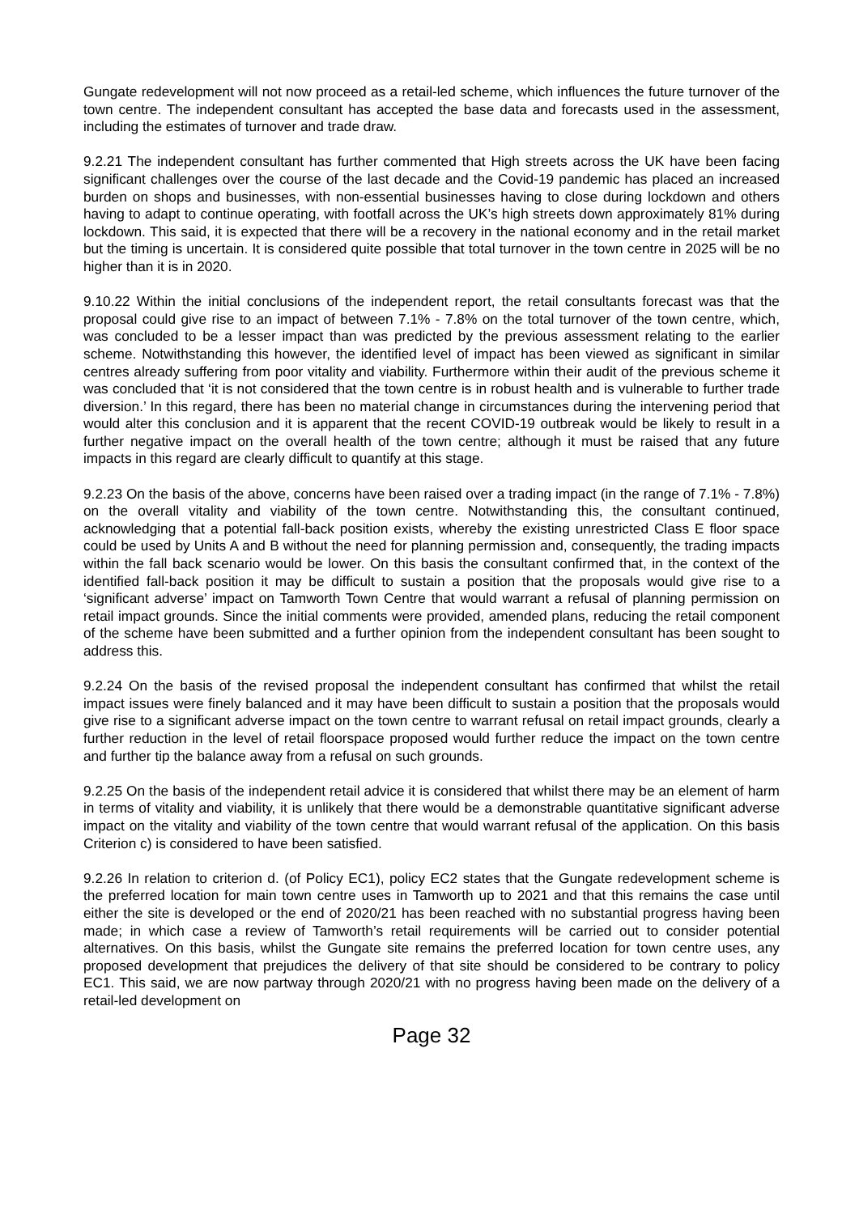Gungate redevelopment will not now proceed as a retail-led scheme, which influences the future turnover of the town centre. The independent consultant has accepted the base data and forecasts used in the assessment, including the estimates of turnover and trade draw.
9.2.21 The independent consultant has further commented that High streets across the UK have been facing significant challenges over the course of the last decade and the Covid-19 pandemic has placed an increased burden on shops and businesses, with non-essential businesses having to close during lockdown and others having to adapt to continue operating, with footfall across the UK’s high streets down approximately 81% during lockdown. This said, it is expected that there will be a recovery in the national economy and in the retail market but the timing is uncertain. It is considered quite possible that total turnover in the town centre in 2025 will be no higher than it is in 2020.
9.10.22 Within the initial conclusions of the independent report, the retail consultants forecast was that the proposal could give rise to an impact of between 7.1% - 7.8% on the total turnover of the town centre, which, was concluded to be a lesser impact than was predicted by the previous assessment relating to the earlier scheme. Notwithstanding this however, the identified level of impact has been viewed as significant in similar centres already suffering from poor vitality and viability. Furthermore within their audit of the previous scheme it was concluded that ‘it is not considered that the town centre is in robust health and is vulnerable to further trade diversion.’ In this regard, there has been no material change in circumstances during the intervening period that would alter this conclusion and it is apparent that the recent COVID-19 outbreak would be likely to result in a further negative impact on the overall health of the town centre; although it must be raised that any future impacts in this regard are clearly difficult to quantify at this stage.
9.2.23 On the basis of the above, concerns have been raised over a trading impact (in the range of 7.1% - 7.8%) on the overall vitality and viability of the town centre. Notwithstanding this, the consultant continued, acknowledging that a potential fall-back position exists, whereby the existing unrestricted Class E floor space could be used by Units A and B without the need for planning permission and, consequently, the trading impacts within the fall back scenario would be lower. On this basis the consultant confirmed that, in the context of the identified fall-back position it may be difficult to sustain a position that the proposals would give rise to a ‘significant adverse’ impact on Tamworth Town Centre that would warrant a refusal of planning permission on retail impact grounds. Since the initial comments were provided, amended plans, reducing the retail component of the scheme have been submitted and a further opinion from the independent consultant has been sought to address this.
9.2.24 On the basis of the revised proposal the independent consultant has confirmed that whilst the retail impact issues were finely balanced and it may have been difficult to sustain a position that the proposals would give rise to a significant adverse impact on the town centre to warrant refusal on retail impact grounds, clearly a further reduction in the level of retail floorspace proposed would further reduce the impact on the town centre and further tip the balance away from a refusal on such grounds.
9.2.25 On the basis of the independent retail advice it is considered that whilst there may be an element of harm in terms of vitality and viability, it is unlikely that there would be a demonstrable quantitative significant adverse impact on the vitality and viability of the town centre that would warrant refusal of the application. On this basis Criterion c) is considered to have been satisfied.
9.2.26 In relation to criterion d. (of Policy EC1), policy EC2 states that the Gungate redevelopment scheme is the preferred location for main town centre uses in Tamworth up to 2021 and that this remains the case until either the site is developed or the end of 2020/21 has been reached with no substantial progress having been made; in which case a review of Tamworth’s retail requirements will be carried out to consider potential alternatives. On this basis, whilst the Gungate site remains the preferred location for town centre uses, any proposed development that prejudices the delivery of that site should be considered to be contrary to policy EC1. This said, we are now partway through 2020/21 with no progress having been made on the delivery of a retail-led development on
Page 32